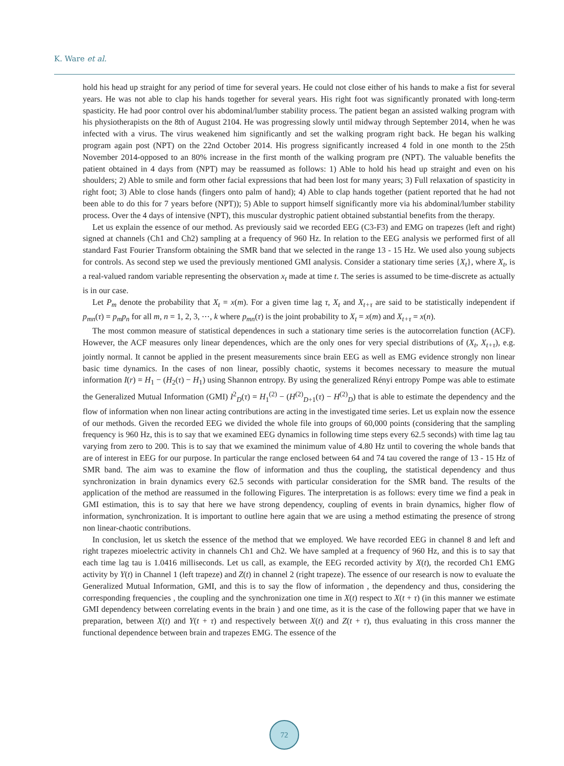K. Ware et al.
hold his head up straight for any period of time for several years. He could not close either of his hands to make a fist for several years. He was not able to clap his hands together for several years. His right foot was significantly pronated with long-term spasticity. He had poor control over his abdominal/lumber stability process. The patient began an assisted walking program with his physiotherapists on the 8th of August 2104. He was progressing slowly until midway through September 2014, when he was infected with a virus. The virus weakened him significantly and set the walking program right back. He began his walking program again post (NPT) on the 22nd October 2014. His progress significantly increased 4 fold in one month to the 25th November 2014-opposed to an 80% increase in the first month of the walking program pre (NPT). The valuable benefits the patient obtained in 4 days from (NPT) may be reassumed as follows: 1) Able to hold his head up straight and even on his shoulders; 2) Able to smile and form other facial expressions that had been lost for many years; 3) Full relaxation of spasticity in right foot; 3) Able to close hands (fingers onto palm of hand); 4) Able to clap hands together (patient reported that he had not been able to do this for 7 years before (NPT)); 5) Able to support himself significantly more via his abdominal/lumber stability process. Over the 4 days of intensive (NPT), this muscular dystrophic patient obtained substantial benefits from the therapy.
Let us explain the essence of our method. As previously said we recorded EEG (C3-F3) and EMG on trapezes (left and right) signed at channels (Ch1 and Ch2) sampling at a frequency of 960 Hz. In relation to the EEG analysis we performed first of all standard Fast Fourier Transform obtaining the SMR band that we selected in the range 13 - 15 Hz. We used also young subjects for controls. As second step we used the previously mentioned GMI analysis. Consider a stationary time series {X<sub>t</sub>}, where X<sub>t</sub>, is a real-valued random variable representing the observation x<sub>t</sub> made at time t. The series is assumed to be time-discrete as actually is in our case.
Let P<sub>m</sub> denote the probability that X<sub>t</sub> = x(m). For a given time lag τ, X<sub>t</sub> and X<sub>t+τ</sub> are said to be statistically independent if p<sub>mn</sub>(τ) = p<sub>m</sub>p<sub>n</sub> for all m, n = 1, 2, 3, ⋯, k where p<sub>mn</sub>(τ) is the joint probability to X<sub>t</sub> = x(m) and X<sub>t+τ</sub> = x(n).
The most common measure of statistical dependences in such a stationary time series is the autocorrelation function (ACF). However, the ACF measures only linear dependences, which are the only ones for very special distributions of (X<sub>t</sub>, X<sub>t+τ</sub>), e.g. jointly normal. It cannot be applied in the present measurements since brain EEG as well as EMG evidence strongly non linear basic time dynamics. In the cases of non linear, possibly chaotic, systems it becomes necessary to measure the mutual information I(r) = H<sub>1</sub> − (H<sub>2</sub>(τ) − H<sub>1</sub>) using Shannon entropy. By using the generalized Rényi entropy Pompe was able to estimate the Generalized Mutual Information (GMI) I<sup>2</sup><sub>D</sub>(τ) = H<sub>1</sub><sup>(2)</sup> − (H<sup>(2)</sup><sub>D+1</sub>(τ) − H<sup>(2)</sup><sub>D</sub>) that is able to estimate the dependency and the flow of information when non linear acting contributions are acting in the investigated time series. Let us explain now the essence of our methods. Given the recorded EEG we divided the whole file into groups of 60,000 points (considering that the sampling frequency is 960 Hz, this is to say that we examined EEG dynamics in following time steps every 62.5 seconds) with time lag tau varying from zero to 200. This is to say that we examined the minimum value of 4.80 Hz until to covering the whole bands that are of interest in EEG for our purpose. In particular the range enclosed between 64 and 74 tau covered the range of 13 - 15 Hz of SMR band. The aim was to examine the flow of information and thus the coupling, the statistical dependency and thus synchronization in brain dynamics every 62.5 seconds with particular consideration for the SMR band. The results of the application of the method are reassumed in the following Figures. The interpretation is as follows: every time we find a peak in GMI estimation, this is to say that here we have strong dependency, coupling of events in brain dynamics, higher flow of information, synchronization. It is important to outline here again that we are using a method estimating the presence of strong non linear-chaotic contributions.
In conclusion, let us sketch the essence of the method that we employed. We have recorded EEG in channel 8 and left and right trapezes mioelectric activity in channels Ch1 and Ch2. We have sampled at a frequency of 960 Hz, and this is to say that each time lag tau is 1.0416 milliseconds. Let us call, as example, the EEG recorded activity by X(t), the recorded Ch1 EMG activity by Y(t) in Channel 1 (left trapeze) and Z(t) in channel 2 (right trapeze). The essence of our research is now to evaluate the Generalized Mutual Information, GMI, and this is to say the flow of information , the dependency and thus, considering the corresponding frequencies , the coupling and the synchronization one time in X(t) respect to X(t + τ) (in this manner we estimate GMI dependency between correlating events in the brain ) and one time, as it is the case of the following paper that we have in preparation, between X(t) and Y(t + τ) and respectively between X(t) and Z(t + τ), thus evaluating in this cross manner the functional dependence between brain and trapezes EMG. The essence of the
72